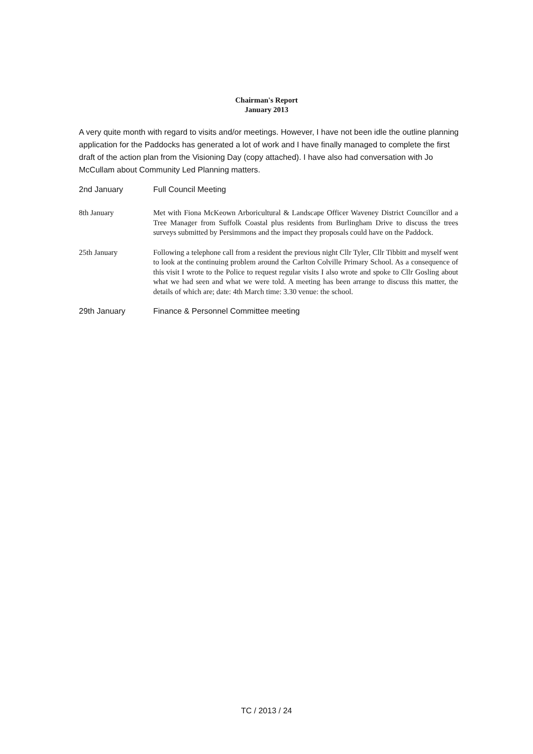Chairman's Report
January 2013
A very quite month with regard to visits and/or meetings. However, I have not been idle the outline planning application for the Paddocks has generated a lot of work and I have finally managed to complete the first draft of the action plan from the Visioning Day (copy attached). I have also had conversation with Jo McCullam about Community Led Planning matters.
2nd January Full Council Meeting
8th January Met with Fiona McKeown Arboricultural & Landscape Officer Waveney District Councillor and a Tree Manager from Suffolk Coastal plus residents from Burlingham Drive to discuss the trees surveys submitted by Persimmons and the impact they proposals could have on the Paddock.
25th January Following a telephone call from a resident the previous night Cllr Tyler, Cllr Tibbitt and myself went to look at the continuing problem around the Carlton Colville Primary School. As a consequence of this visit I wrote to the Police to request regular visits I also wrote and spoke to Cllr Gosling about what we had seen and what we were told. A meeting has been arrange to discuss this matter, the details of which are; date: 4th March time: 3.30 venue: the school.
29th January Finance & Personnel Committee meeting
TC / 2013 / 24